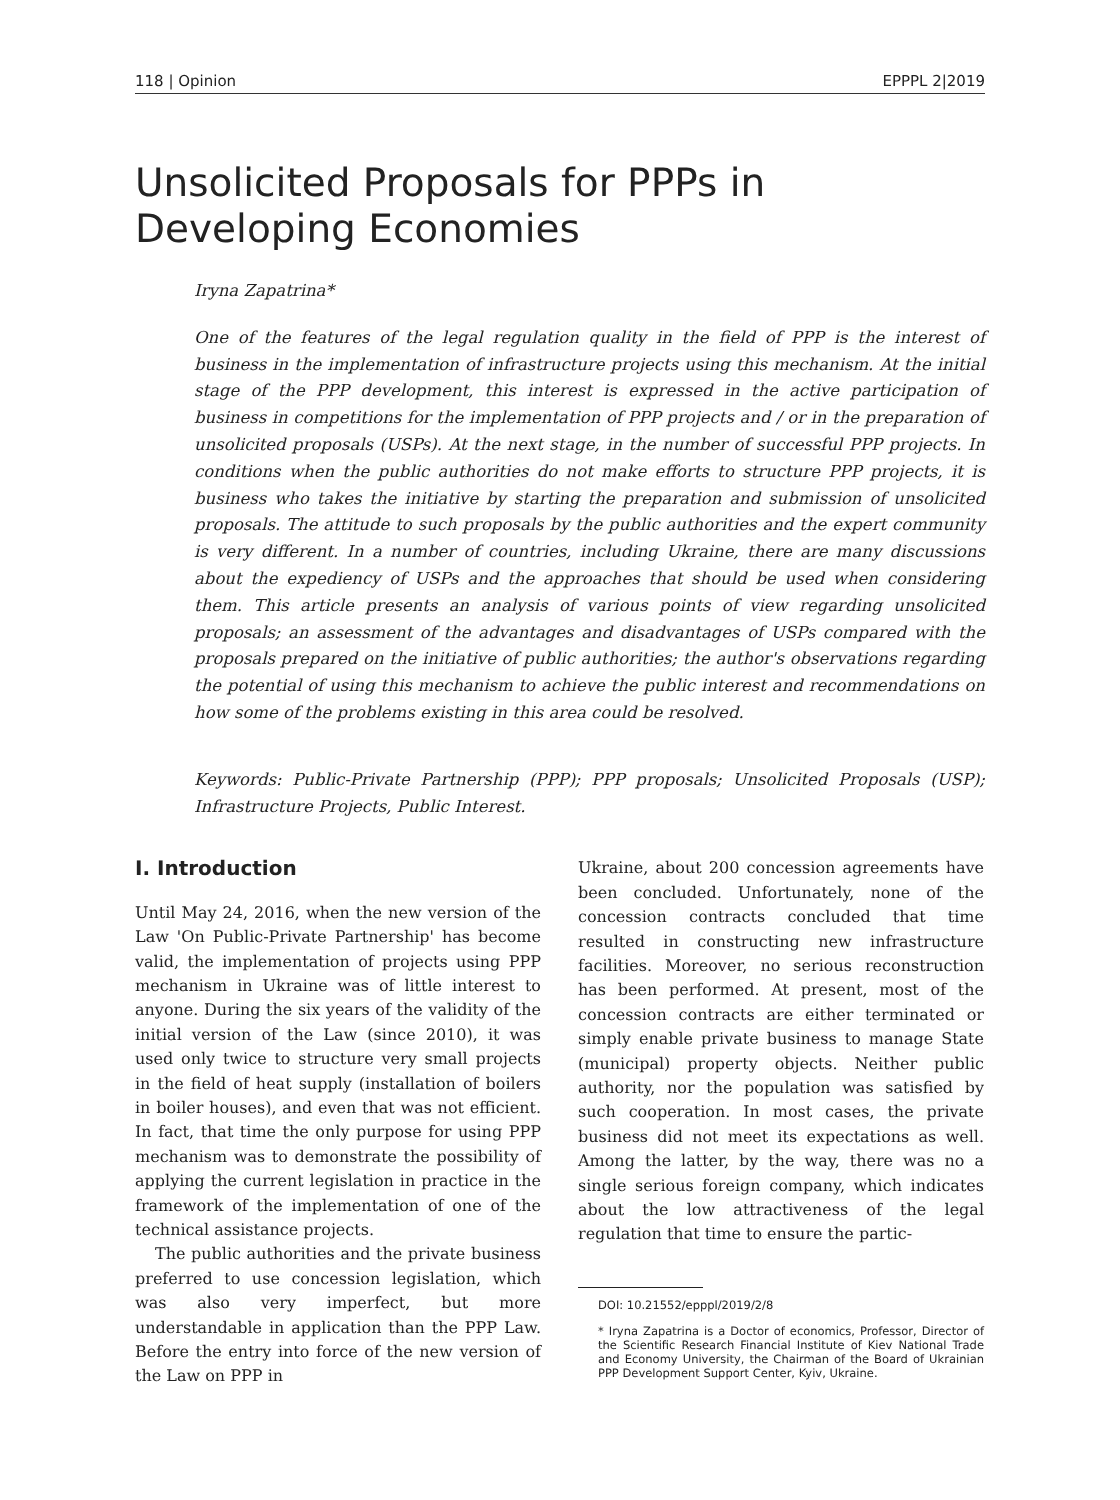118 | Opinion EPPPL 2|2019
Unsolicited Proposals for PPPs in Developing Economies
Iryna Zapatrina*
One of the features of the legal regulation quality in the field of PPP is the interest of business in the implementation of infrastructure projects using this mechanism. At the initial stage of the PPP development, this interest is expressed in the active participation of business in competitions for the implementation of PPP projects and / or in the preparation of unsolicited proposals (USPs). At the next stage, in the number of successful PPP projects. In conditions when the public authorities do not make efforts to structure PPP projects, it is business who takes the initiative by starting the preparation and submission of unsolicited proposals. The attitude to such proposals by the public authorities and the expert community is very different. In a number of countries, including Ukraine, there are many discussions about the expediency of USPs and the approaches that should be used when considering them. This article presents an analysis of various points of view regarding unsolicited proposals; an assessment of the advantages and disadvantages of USPs compared with the proposals prepared on the initiative of public authorities; the author's observations regarding the potential of using this mechanism to achieve the public interest and recommendations on how some of the problems existing in this area could be resolved.
Keywords: Public-Private Partnership (PPP); PPP proposals; Unsolicited Proposals (USP); Infrastructure Projects, Public Interest.
I. Introduction
Until May 24, 2016, when the new version of the Law 'On Public-Private Partnership' has become valid, the implementation of projects using PPP mechanism in Ukraine was of little interest to anyone. During the six years of the validity of the initial version of the Law (since 2010), it was used only twice to structure very small projects in the field of heat supply (installation of boilers in boiler houses), and even that was not efficient. In fact, that time the only purpose for using PPP mechanism was to demonstrate the possibility of applying the current legislation in practice in the framework of the implementation of one of the technical assistance projects.
The public authorities and the private business preferred to use concession legislation, which was also very imperfect, but more understandable in application than the PPP Law. Before the entry into force of the new version of the Law on PPP in
Ukraine, about 200 concession agreements have been concluded. Unfortunately, none of the concession contracts concluded that time resulted in constructing new infrastructure facilities. Moreover, no serious reconstruction has been performed. At present, most of the concession contracts are either terminated or simply enable private business to manage State (municipal) property objects. Neither public authority, nor the population was satisfied by such cooperation. In most cases, the private business did not meet its expectations as well. Among the latter, by the way, there was no a single serious foreign company, which indicates about the low attractiveness of the legal regulation that time to ensure the partic-
DOI: 10.21552/epppl/2019/2/8
* Iryna Zapatrina is a Doctor of economics, Professor, Director of the Scientific Research Financial Institute of Kiev National Trade and Economy University, the Chairman of the Board of Ukrainian PPP Development Support Center, Kyiv, Ukraine.